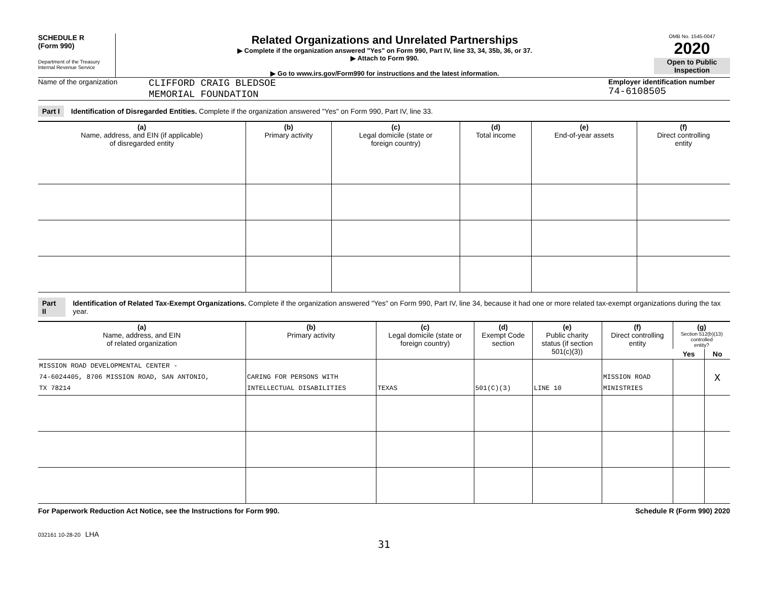SCHEDULE R
(Form 990)
Department of the Treasury
Internal Revenue Service
Related Organizations and Unrelated Partnerships
▶ Complete if the organization answered "Yes" on Form 990, Part IV, line 33, 34, 35b, 36, or 37.
▶ Attach to Form 990.
▶ Go to www.irs.gov/Form990 for instructions and the latest information.
OMB No. 1545-0047
2020
Open to Public Inspection
Name of the organization
CLIFFORD CRAIG BLEDSOE
MEMORIAL FOUNDATION
Employer identification number
74-6108505
Part I Identification of Disregarded Entities. Complete if the organization answered "Yes" on Form 990, Part IV, line 33.
| (a) Name, address, and EIN (if applicable) of disregarded entity | (b) Primary activity | (c) Legal domicile (state or foreign country) | (d) Total income | (e) End-of-year assets | (f) Direct controlling entity |
| --- | --- | --- | --- | --- | --- |
Part II Identification of Related Tax-Exempt Organizations. Complete if the organization answered "Yes" on Form 990, Part IV, line 34, because it had one or more related tax-exempt organizations during the tax year.
| (a) Name, address, and EIN of related organization | (b) Primary activity | (c) Legal domicile (state or foreign country) | (d) Exempt Code section | (e) Public charity status (if section 501(c)(3)) | (f) Direct controlling entity | (g) Section 512(b)(13) controlled entity? | |
| --- | --- | --- | --- | --- | --- | --- | --- |
| | | | | | | Yes | No |
| MISSION ROAD DEVELOPMENTAL CENTER - 74-6024405, 8706 MISSION ROAD, SAN ANTONIO, TX 78214 | CARING FOR PERSONS WITH INTELLECTUAL DISABILITIES | TEXAS | 501(C)(3) | LINE 10 | MISSION ROAD MINISTRIES | | X |
For Paperwork Reduction Act Notice, see the Instructions for Form 990. Schedule R (Form 990) 2020
032161 10-28-20 LHA
31